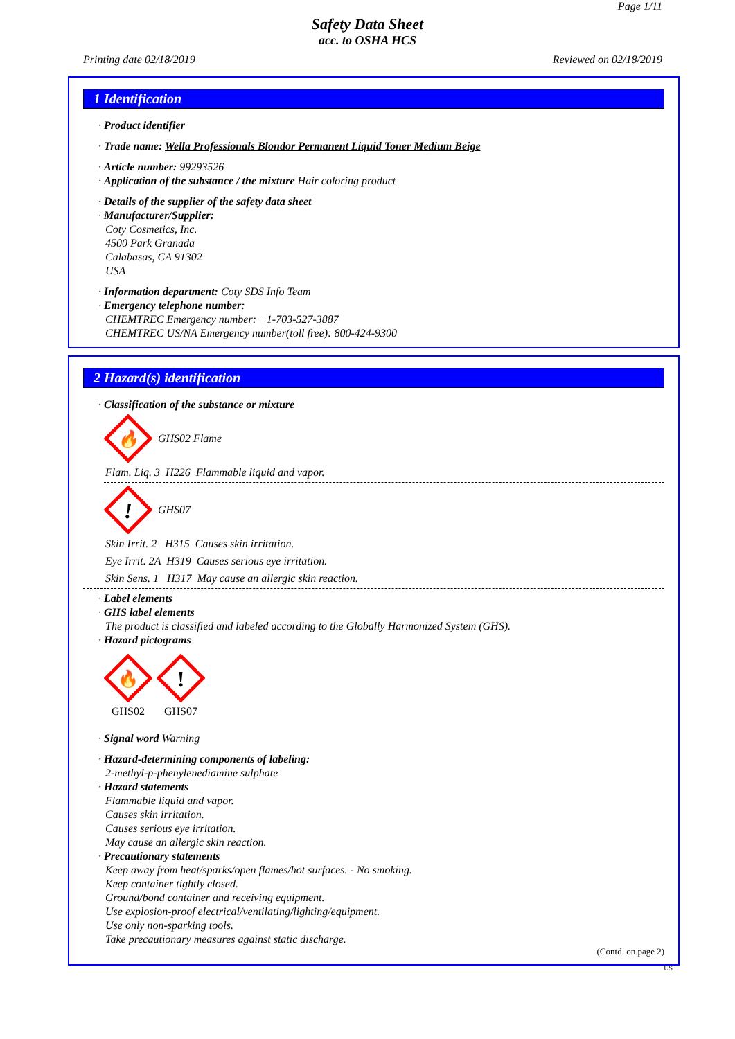Page 1/11
Safety Data Sheet
acc. to OSHA HCS
Printing date 02/18/2019 Reviewed on 02/18/2019
1 Identification
· Product identifier
· Trade name: Wella Professionals Blondor Permanent Liquid Toner Medium Beige
· Article number: 99293526
· Application of the substance / the mixture Hair coloring product
· Details of the supplier of the safety data sheet
· Manufacturer/Supplier:
Coty Cosmetics, Inc.
4500 Park Granada
Calabasas, CA 91302
USA
· Information department: Coty SDS Info Team
· Emergency telephone number:
CHEMTREC Emergency number: +1-703-527-3887
CHEMTREC US/NA Emergency number(toll free): 800-424-9300
2 Hazard(s) identification
· Classification of the substance or mixture
🔥
GHS02 Flame
Flam. Liq. 3 H226 Flammable liquid and vapor.
!
GHS07
Skin Irrit. 2 H315 Causes skin irritation.
Eye Irrit. 2A H319 Causes serious eye irritation.
Skin Sens. 1 H317 May cause an allergic skin reaction.
· Label elements
· GHS label elements
The product is classified and labeled according to the Globally Harmonized System (GHS).
· Hazard pictograms
🔥
GHS02
!
GHS07
· Signal word Warning
· Hazard-determining components of labeling:
2-methyl-p-phenylenediamine sulphate
· Hazard statements
Flammable liquid and vapor.
Causes skin irritation.
Causes serious eye irritation.
May cause an allergic skin reaction.
· Precautionary statements
Keep away from heat/sparks/open flames/hot surfaces. - No smoking.
Keep container tightly closed.
Ground/bond container and receiving equipment.
Use explosion-proof electrical/ventilating/lighting/equipment.
Use only non-sparking tools.
Take precautionary measures against static discharge.
(Contd. on page 2)
US